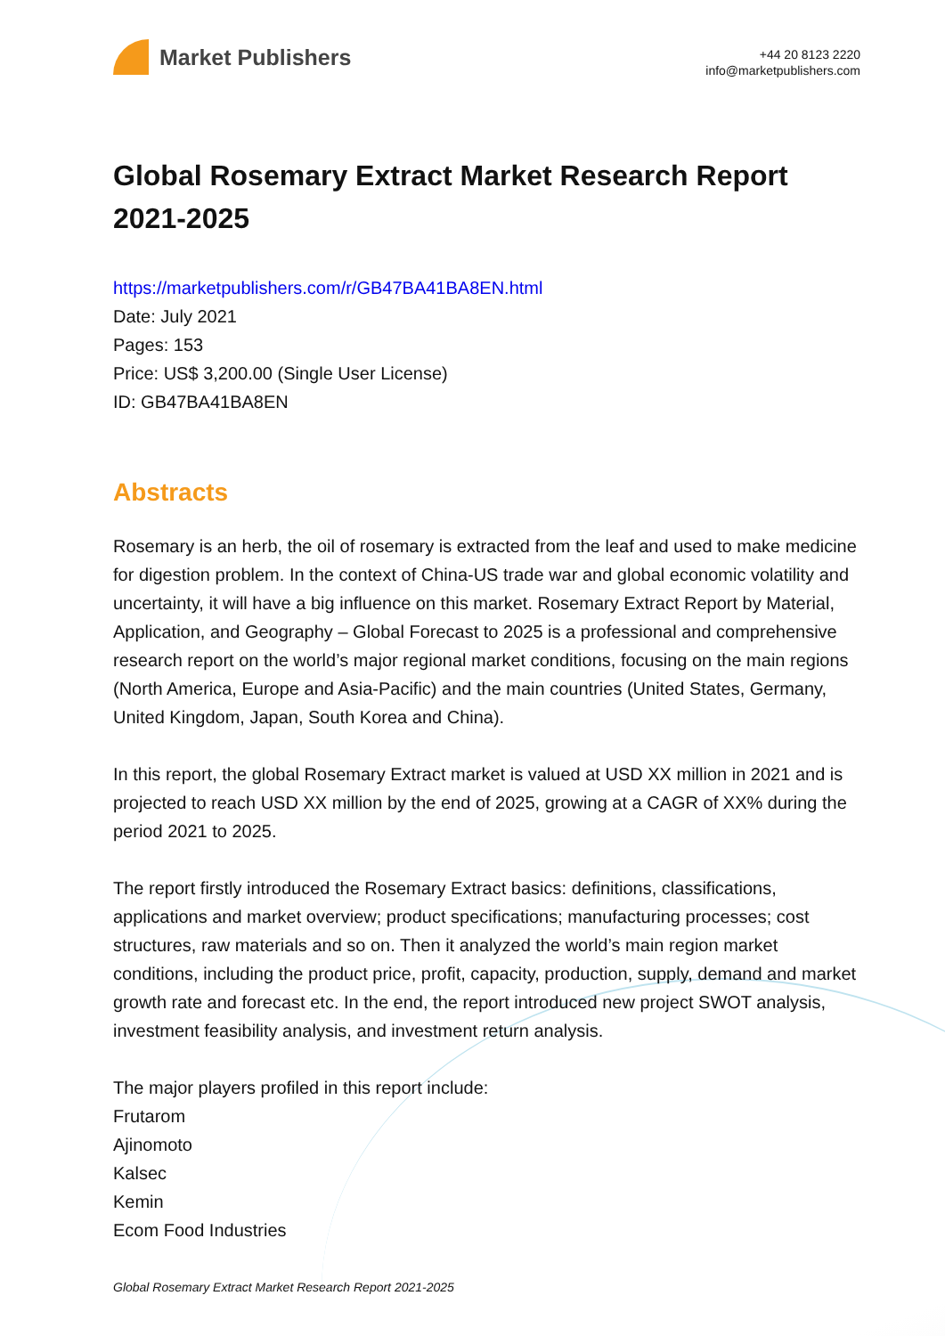Market Publishers
+44 20 8123 2220
info@marketpublishers.com
Global Rosemary Extract Market Research Report 2021-2025
https://marketpublishers.com/r/GB47BA41BA8EN.html
Date: July 2021
Pages: 153
Price: US$ 3,200.00 (Single User License)
ID: GB47BA41BA8EN
Abstracts
Rosemary is an herb, the oil of rosemary is extracted from the leaf and used to make medicine for digestion problem. In the context of China-US trade war and global economic volatility and uncertainty, it will have a big influence on this market. Rosemary Extract Report by Material, Application, and Geography – Global Forecast to 2025 is a professional and comprehensive research report on the world’s major regional market conditions, focusing on the main regions (North America, Europe and Asia-Pacific) and the main countries (United States, Germany, United Kingdom, Japan, South Korea and China).
In this report, the global Rosemary Extract market is valued at USD XX million in 2021 and is projected to reach USD XX million by the end of 2025, growing at a CAGR of XX% during the period 2021 to 2025.
The report firstly introduced the Rosemary Extract basics: definitions, classifications, applications and market overview; product specifications; manufacturing processes; cost structures, raw materials and so on. Then it analyzed the world’s main region market conditions, including the product price, profit, capacity, production, supply, demand and market growth rate and forecast etc. In the end, the report introduced new project SWOT analysis, investment feasibility analysis, and investment return analysis.
The major players profiled in this report include:
Frutarom
Ajinomoto
Kalsec
Kemin
Ecom Food Industries
Global Rosemary Extract Market Research Report 2021-2025